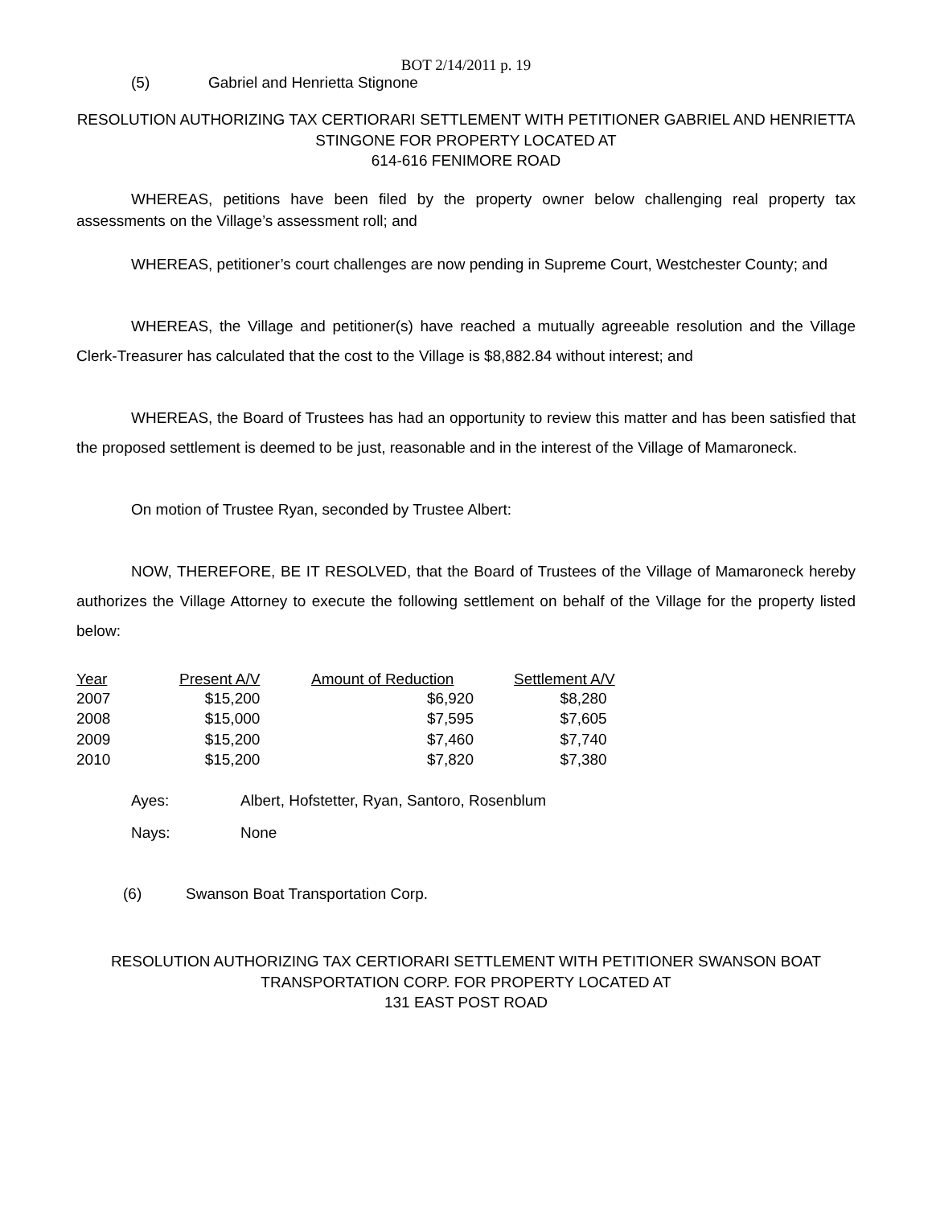BOT 2/14/2011 p. 19
(5) Gabriel and Henrietta Stignone
RESOLUTION AUTHORIZING TAX CERTIORARI SETTLEMENT WITH PETITIONER GABRIEL AND HENRIETTA STINGONE FOR PROPERTY LOCATED AT
614-616 FENIMORE ROAD
WHEREAS, petitions have been filed by the property owner below challenging real property tax assessments on the Village’s assessment roll; and
WHEREAS, petitioner’s court challenges are now pending in Supreme Court, Westchester County; and
WHEREAS, the Village and petitioner(s) have reached a mutually agreeable resolution and the Village Clerk-Treasurer has calculated that the cost to the Village is $8,882.84 without interest; and
WHEREAS, the Board of Trustees has had an opportunity to review this matter and has been satisfied that the proposed settlement is deemed to be just, reasonable and in the interest of the Village of Mamaroneck.
On motion of Trustee Ryan, seconded by Trustee Albert:
NOW, THEREFORE, BE IT RESOLVED, that the Board of Trustees of the Village of Mamaroneck hereby authorizes the Village Attorney to execute the following settlement on behalf of the Village for the property listed below:
| Year | Present A/V | Amount of Reduction | Settlement A/V |
| --- | --- | --- | --- |
| 2007 | $15,200 | $6,920 | $8,280 |
| 2008 | $15,000 | $7,595 | $7,605 |
| 2009 | $15,200 | $7,460 | $7,740 |
| 2010 | $15,200 | $7,820 | $7,380 |
Ayes: Albert, Hofstetter, Ryan, Santoro, Rosenblum
Nays: None
(6) Swanson Boat Transportation Corp.
RESOLUTION AUTHORIZING TAX CERTIORARI SETTLEMENT WITH PETITIONER SWANSON BOAT TRANSPORTATION CORP. FOR PROPERTY LOCATED AT
131 EAST POST ROAD